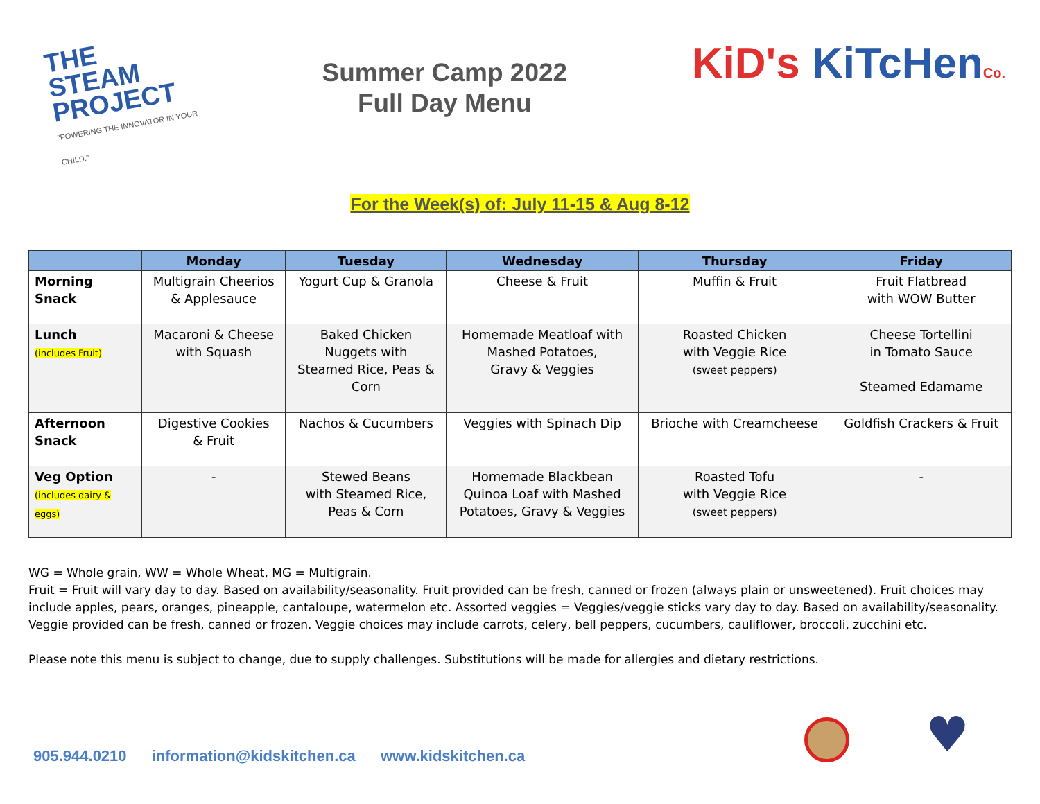THE STEAM PROJECT
"POWERING THE INNOVATOR IN YOUR CHILD."
Summer Camp 2022
Full Day Menu
KiD's KiTcHen Co.
For the Week(s) of: July 11-15 & Aug 8-12
| | Monday | Tuesday | Wednesday | Thursday | Friday |
| --- | --- | --- | --- | --- | --- |
| Morning Snack | Multigrain Cheerios & Applesauce | Yogurt Cup & Granola | Cheese & Fruit | Muffin & Fruit | Fruit Flatbread with WOW Butter |
| Lunch (includes Fruit) | Macaroni & Cheese with Squash | Baked Chicken Nuggets with Steamed Rice, Peas & Corn | Homemade Meatloaf with Mashed Potatoes, Gravy & Veggies | Roasted Chicken with Veggie Rice (sweet peppers) | Cheese Tortellini in Tomato Sauce Steamed Edamame |
| Afternoon Snack | Digestive Cookies & Fruit | Nachos & Cucumbers | Veggies with Spinach Dip | Brioche with Creamcheese | Goldfish Crackers & Fruit |
| Veg Option (includes dairy & eggs) | - | Stewed Beans with Steamed Rice, Peas & Corn | Homemade Blackbean Quinoa Loaf with Mashed Potatoes, Gravy & Veggies | Roasted Tofu with Veggie Rice (sweet peppers) | - |
WG = Whole grain, WW = Whole Wheat, MG = Multigrain.
Fruit = Fruit will vary day to day. Based on availability/seasonality. Fruit provided can be fresh, canned or frozen (always plain or unsweetened). Fruit choices may include apples, pears, oranges, pineapple, cantaloupe, watermelon etc. Assorted veggies = Veggies/veggie sticks vary day to day. Based on availability/seasonality. Veggie provided can be fresh, canned or frozen. Veggie choices may include carrots, celery, bell peppers, cucumbers, cauliflower, broccoli, zucchini etc.
Please note this menu is subject to change, due to supply challenges. Substitutions will be made for allergies and dietary restrictions.
905.944.0210 information@kidskitchen.ca www.kidskitchen.ca
♥